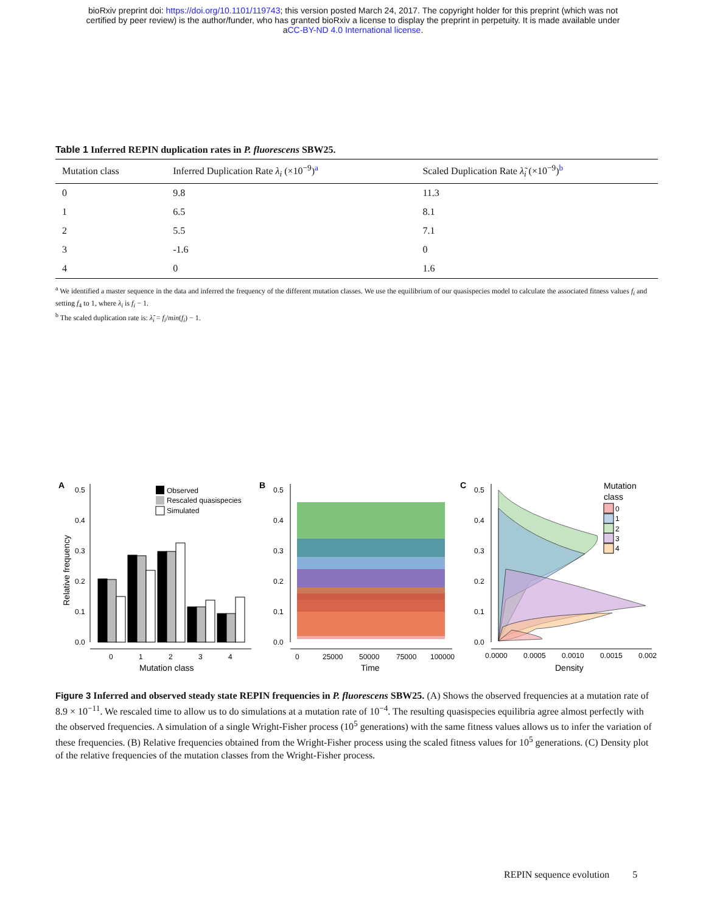bioRxiv preprint doi: https://doi.org/10.1101/119743; this version posted March 24, 2017. The copyright holder for this preprint (which was not
certified by peer review) is the author/funder, who has granted bioRxiv a license to display the preprint in perpetuity. It is made available under
aCC-BY-ND 4.0 International license.
Table 1 Inferred REPIN duplication rates in P. fluorescens SBW25.
| Mutation class | Inferred Duplication Rate λ<sub>i</sub> (×10<sup>−9</sup>)<sup>a</sup> | Scaled Duplication Rate λ̃<sub>i</sub> (×10<sup>−9</sup>)<sup>b</sup> |
| --- | --- | --- |
| 0 | 9.8 | 11.3 |
| 1 | 6.5 | 8.1 |
| 2 | 5.5 | 7.1 |
| 3 | -1.6 | 0 |
| 4 | 0 | 1.6 |
<sup>a</sup> We identified a master sequence in the data and inferred the frequency of the different mutation classes. We use the equilibrium of our quasispecies model to calculate the associated fitness values f<sub>i</sub> and setting f<sub>4</sub> to 1, where λ<sub>i</sub> is f<sub>i</sub> − 1.
<sup>b</sup> The scaled duplication rate is: λ̃<sub>i</sub> = f<sub>i</sub>/min(f<sub>i</sub>) − 1.
A
B
C
0.5
0.4
0.3
0.2
0.1
0.0
Relative frequency
0
1
2
3
4
Mutation class
Observed
Rescaled quasispecies
Simulated
0.5
0.4
0.3
0.2
0.1
0.0
0
25000
50000
75000
100000
Time
0.5
0.4
0.3
0.2
0.1
0.0
0.0000
0.0005
0.0010
0.0015
0.002
Density
Mutation
class
0
1
2
3
4
Figure 3 Inferred and observed steady state REPIN frequencies in P. fluorescens SBW25. (A) Shows the observed frequencies at a mutation rate of 8.9 × 10<sup>−11</sup>. We rescaled time to allow us to do simulations at a mutation rate of 10<sup>−4</sup>. The resulting quasispecies equilibria agree almost perfectly with the observed frequencies. A simulation of a single Wright-Fisher process (10<sup>5</sup> generations) with the same fitness values allows us to infer the variation of these frequencies. (B) Relative frequencies obtained from the Wright-Fisher process using the scaled fitness values for 10<sup>5</sup> generations. (C) Density plot of the relative frequencies of the mutation classes from the Wright-Fisher process.
REPIN sequence evolution 5